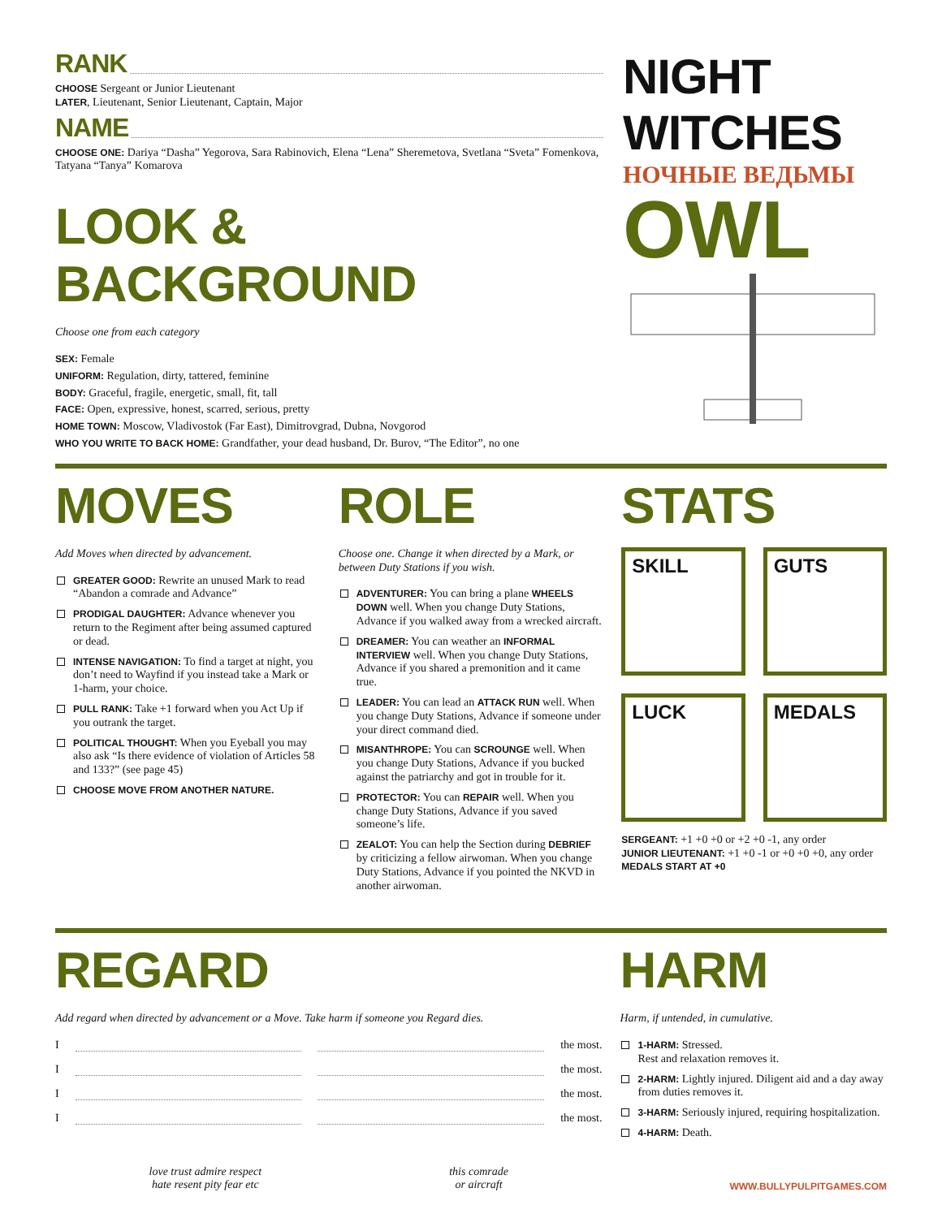RANK
CHOOSE Sergeant or Junior Lieutenant
LATER, Lieutenant, Senior Lieutenant, Captain, Major
NAME
CHOOSE ONE: Dariya “Dasha” Yegorova, Sara Rabinovich, Elena “Lena” Sheremetova, Svetlana “Sveta” Fomenkova, Tatyana “Tanya” Komarova
LOOK & BACKGROUND
Choose one from each category
SEX: Female
UNIFORM: Regulation, dirty, tattered, feminine
BODY: Graceful, fragile, energetic, small, fit, tall
FACE: Open, expressive, honest, scarred, serious, pretty
HOME TOWN: Moscow, Vladivostok (Far East), Dimitrovgrad, Dubna, Novgorod
WHO YOU WRITE TO BACK HOME: Grandfather, your dead husband, Dr. Burov, “The Editor”, no one
NIGHT WITCHES
НОЧНЫЕ ВЕДЬМЫ
OWL
MOVES
Add Moves when directed by advancement.
GREATER GOOD: Rewrite an unused Mark to read “Abandon a comrade and Advance”
PRODIGAL DAUGHTER: Advance whenever you return to the Regiment after being assumed captured or dead.
INTENSE NAVIGATION: To find a target at night, you don’t need to Wayfind if you instead take a Mark or 1-harm, your choice.
PULL RANK: Take +1 forward when you Act Up if you outrank the target.
POLITICAL THOUGHT: When you Eyeball you may also ask “Is there evidence of violation of Articles 58 and 133?” (see page 45)
CHOOSE MOVE FROM ANOTHER NATURE.
ROLE
Choose one. Change it when directed by a Mark, or between Duty Stations if you wish.
ADVENTURER: You can bring a plane WHEELS DOWN well. When you change Duty Stations, Advance if you walked away from a wrecked aircraft.
DREAMER: You can weather an INFORMAL INTERVIEW well. When you change Duty Stations, Advance if you shared a premonition and it came true.
LEADER: You can lead an ATTACK RUN well. When you change Duty Stations, Advance if someone under your direct command died.
MISANTHROPE: You can SCROUNGE well. When you change Duty Stations, Advance if you bucked against the patriarchy and got in trouble for it.
PROTECTOR: You can REPAIR well. When you change Duty Stations, Advance if you saved someone’s life.
ZEALOT: You can help the Section during DEBRIEF by criticizing a fellow airwoman. When you change Duty Stations, Advance if you pointed the NKVD in another airwoman.
STATS
SKILL
GUTS
LUCK
MEDALS
SERGEANT: +1 +0 +0 or +2 +0 -1, any order
JUNIOR LIEUTENANT: +1 +0 -1 or +0 +0 +0, any order
MEDALS START AT +0
REGARD
Add regard when directed by advancement or a Move. Take harm if someone you Regard dies.
I the most.
I the most.
I the most.
I the most.
love trust admire respect
hate resent pity fear etc
this comrade
or aircraft
HARM
Harm, if untended, in cumulative.
1-HARM: Stressed.
Rest and relaxation removes it.
2-HARM: Lightly injured. Diligent aid and a day away from duties removes it.
3-HARM: Seriously injured, requiring hospitalization.
4-HARM: Death.
WWW.BULLYPULPITGAMES.COM